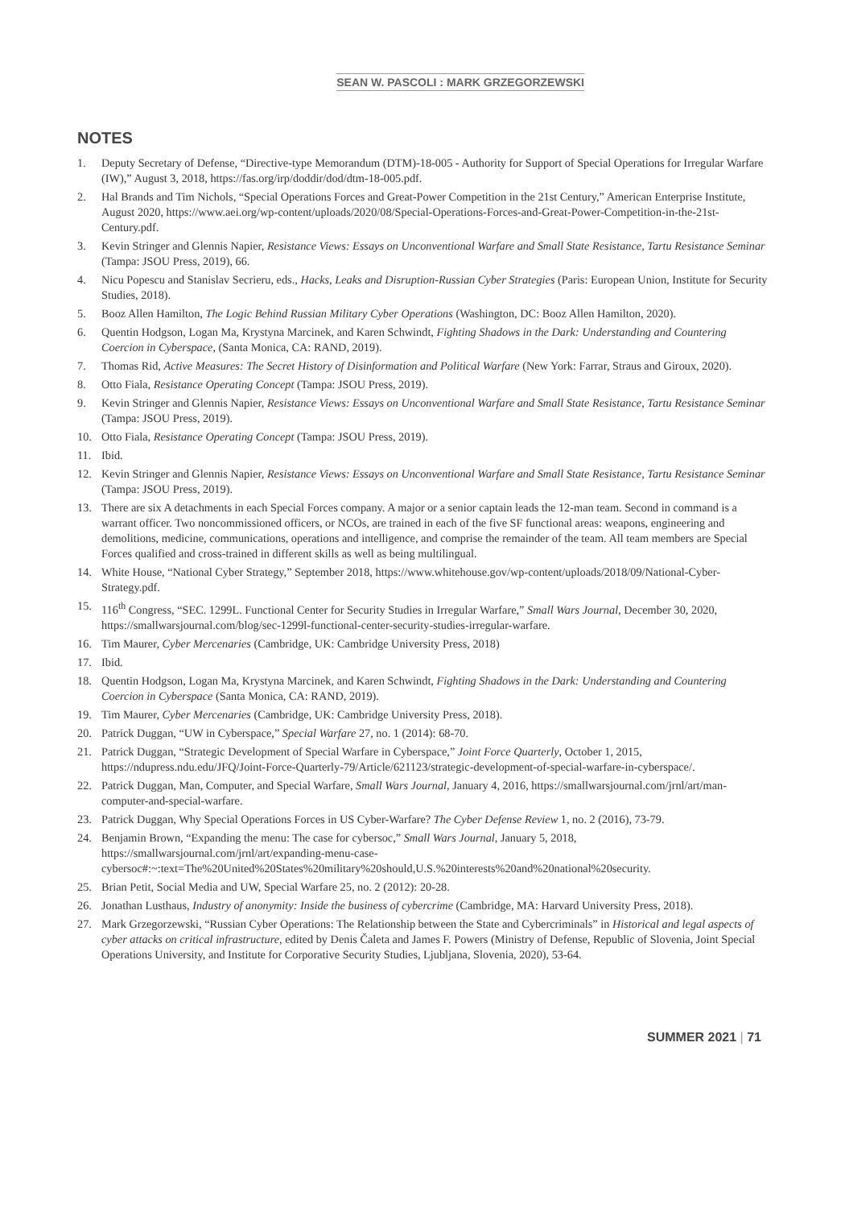SEAN W. PASCOLI : MARK GRZEGORZEWSKI
NOTES
1. Deputy Secretary of Defense, “Directive-type Memorandum (DTM)-18-005 - Authority for Support of Special Operations for Irregular Warfare (IW),” August 3, 2018, https://fas.org/irp/doddir/dod/dtm-18-005.pdf.
2. Hal Brands and Tim Nichols, “Special Operations Forces and Great-Power Competition in the 21st Century,” American Enterprise Institute, August 2020, https://www.aei.org/wp-content/uploads/2020/08/Special-Operations-Forces-and-Great-Power-Competition-in-the-21st-Century.pdf.
3. Kevin Stringer and Glennis Napier, Resistance Views: Essays on Unconventional Warfare and Small State Resistance, Tartu Resistance Seminar (Tampa: JSOU Press, 2019), 66.
4. Nicu Popescu and Stanislav Secrieru, eds., Hacks, Leaks and Disruption-Russian Cyber Strategies (Paris: European Union, Institute for Security Studies, 2018).
5. Booz Allen Hamilton, The Logic Behind Russian Military Cyber Operations (Washington, DC: Booz Allen Hamilton, 2020).
6. Quentin Hodgson, Logan Ma, Krystyna Marcinek, and Karen Schwindt, Fighting Shadows in the Dark: Understanding and Countering Coercion in Cyberspace, (Santa Monica, CA: RAND, 2019).
7. Thomas Rid, Active Measures: The Secret History of Disinformation and Political Warfare (New York: Farrar, Straus and Giroux, 2020).
8. Otto Fiala, Resistance Operating Concept (Tampa: JSOU Press, 2019).
9. Kevin Stringer and Glennis Napier, Resistance Views: Essays on Unconventional Warfare and Small State Resistance, Tartu Resistance Seminar (Tampa: JSOU Press, 2019).
10. Otto Fiala, Resistance Operating Concept (Tampa: JSOU Press, 2019).
11. Ibid.
12. Kevin Stringer and Glennis Napier, Resistance Views: Essays on Unconventional Warfare and Small State Resistance, Tartu Resistance Seminar (Tampa: JSOU Press, 2019).
13. There are six A detachments in each Special Forces company. A major or a senior captain leads the 12-man team. Second in command is a warrant officer. Two noncommissioned officers, or NCOs, are trained in each of the five SF functional areas: weapons, engineering and demolitions, medicine, communications, operations and intelligence, and comprise the remainder of the team. All team members are Special Forces qualified and cross-trained in different skills as well as being multilingual.
14. White House, “National Cyber Strategy,” September 2018, https://www.whitehouse.gov/wp-content/uploads/2018/09/National-Cyber-Strategy.pdf.
15. 116<sup>th</sup> Congress, “SEC. 1299L. Functional Center for Security Studies in Irregular Warfare,” Small Wars Journal, December 30, 2020, https://smallwarsjournal.com/blog/sec-1299l-functional-center-security-studies-irregular-warfare.
16. Tim Maurer, Cyber Mercenaries (Cambridge, UK: Cambridge University Press, 2018)
17. Ibid.
18. Quentin Hodgson, Logan Ma, Krystyna Marcinek, and Karen Schwindt, Fighting Shadows in the Dark: Understanding and Countering Coercion in Cyberspace (Santa Monica, CA: RAND, 2019).
19. Tim Maurer, Cyber Mercenaries (Cambridge, UK: Cambridge University Press, 2018).
20. Patrick Duggan, “UW in Cyberspace,” Special Warfare 27, no. 1 (2014): 68-70.
21. Patrick Duggan, “Strategic Development of Special Warfare in Cyberspace,” Joint Force Quarterly, October 1, 2015, https://ndupress.ndu.edu/JFQ/Joint-Force-Quarterly-79/Article/621123/strategic-development-of-special-warfare-in-cyberspace/.
22. Patrick Duggan, Man, Computer, and Special Warfare, Small Wars Journal, January 4, 2016, https://smallwarsjournal.com/jrnl/art/man-computer-and-special-warfare.
23. Patrick Duggan, Why Special Operations Forces in US Cyber-Warfare? The Cyber Defense Review 1, no. 2 (2016), 73-79.
24. Benjamin Brown, “Expanding the menu: The case for cybersoc,” Small Wars Journal, January 5, 2018, https://smallwarsjournal.com/jrnl/art/expanding-menu-case-cybersoc#:~:text=The%20United%20States%20military%20should,U.S.%20interests%20and%20national%20security.
25. Brian Petit, Social Media and UW, Special Warfare 25, no. 2 (2012): 20-28.
26. Jonathan Lusthaus, Industry of anonymity: Inside the business of cybercrime (Cambridge, MA: Harvard University Press, 2018).
27. Mark Grzegorzewski, “Russian Cyber Operations: The Relationship between the State and Cybercriminals” in Historical and legal aspects of cyber attacks on critical infrastructure, edited by Denis Čaleta and James F. Powers (Ministry of Defense, Republic of Slovenia, Joint Special Operations University, and Institute for Corporative Security Studies, Ljubljana, Slovenia, 2020), 53-64.
SUMMER 2021 | 71